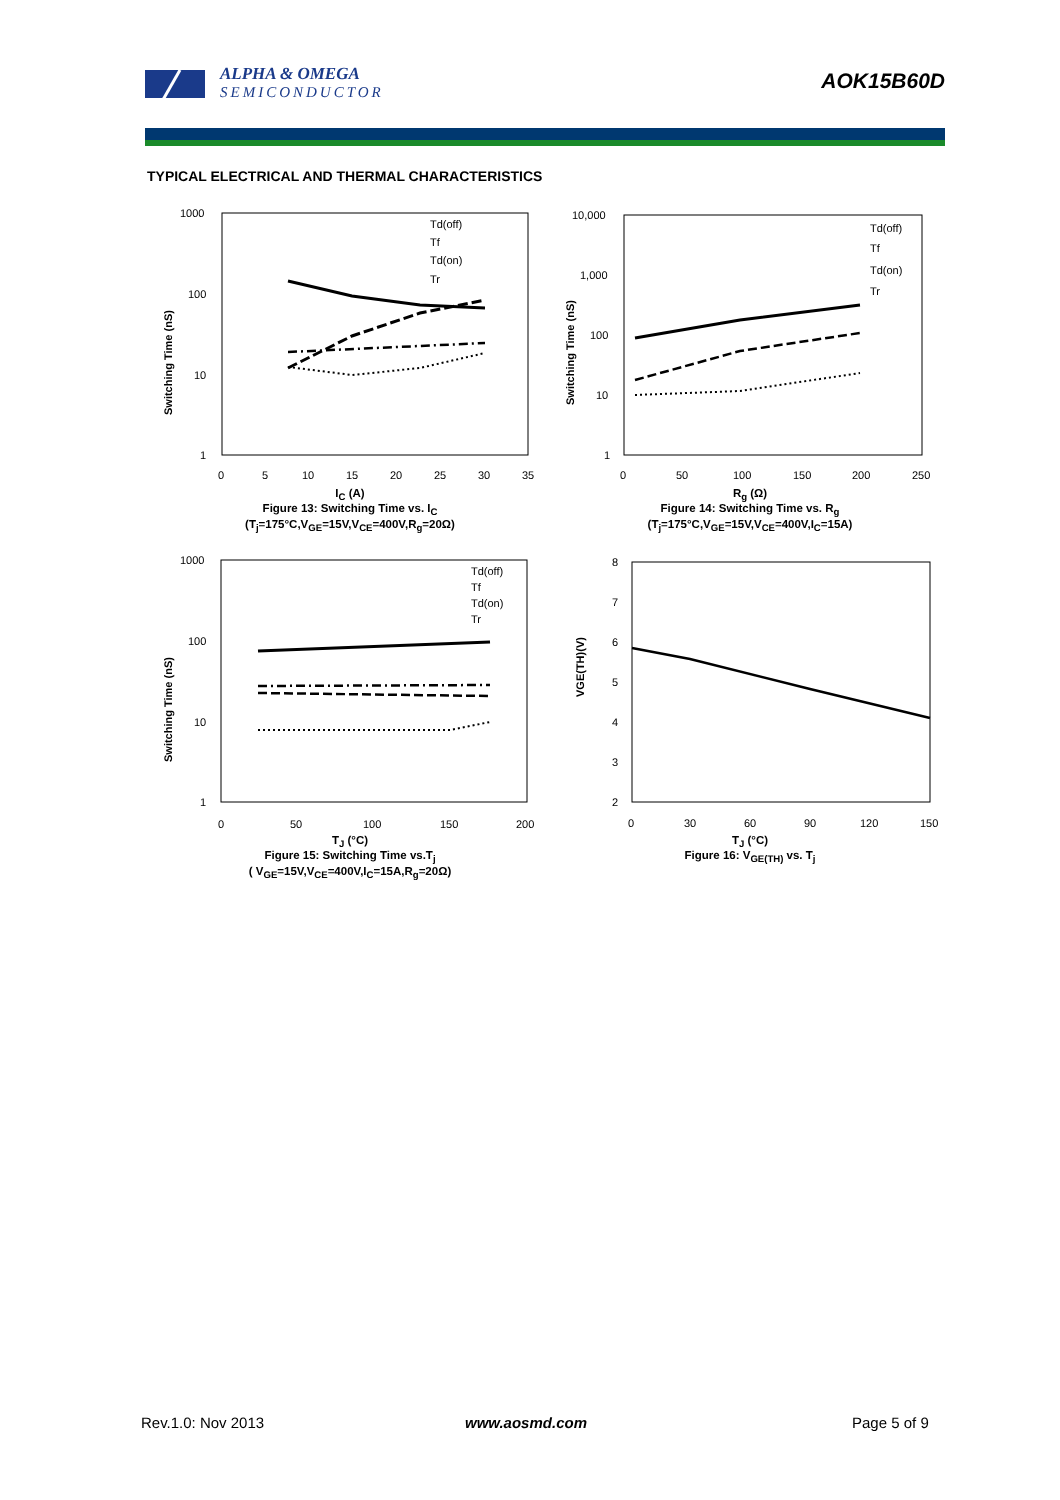ALPHA & OMEGA
SEMICONDUCTOR
AOK15B60D
TYPICAL ELECTRICAL AND THERMAL CHARACTERISTICS
1000
100
10
1
0
5
10
15
20
25
30
35
Td(off)
Tf
Td(on)
Tr
Switching Time (nS)
I<sub>C</sub> (A)
Figure 13: Switching Time vs. I<sub>C</sub>
(T<sub>j</sub>=175°C,V<sub>GE</sub>=15V,V<sub>CE</sub>=400V,R<sub>g</sub>=20Ω)
10,000
1,000
100
10
1
0
50
100
150
200
250
Td(off)
Tf
Td(on)
Tr
Switching Time (nS)
R<sub>g</sub> (Ω)
Figure 14: Switching Time vs. R<sub>g</sub>
(T<sub>j</sub>=175°C,V<sub>GE</sub>=15V,V<sub>CE</sub>=400V,I<sub>C</sub>=15A)
1000
100
10
1
0
50
100
150
200
Td(off)
Tf
Td(on)
Tr
Switching Time (nS)
T<sub>J</sub> (°C)
Figure 15: Switching Time vs.T<sub>j</sub>
( V<sub>GE</sub>=15V,V<sub>CE</sub>=400V,I<sub>C</sub>=15A,R<sub>g</sub>=20Ω)
8
7
6
5
4
3
2
0
30
60
90
120
150
VGE(TH)(V)
T<sub>J</sub> (°C)
Figure 16: V<sub>GE(TH)</sub> vs. T<sub>j</sub>
Rev.1.0: Nov 2013 www.aosmd.com Page 5 of 9